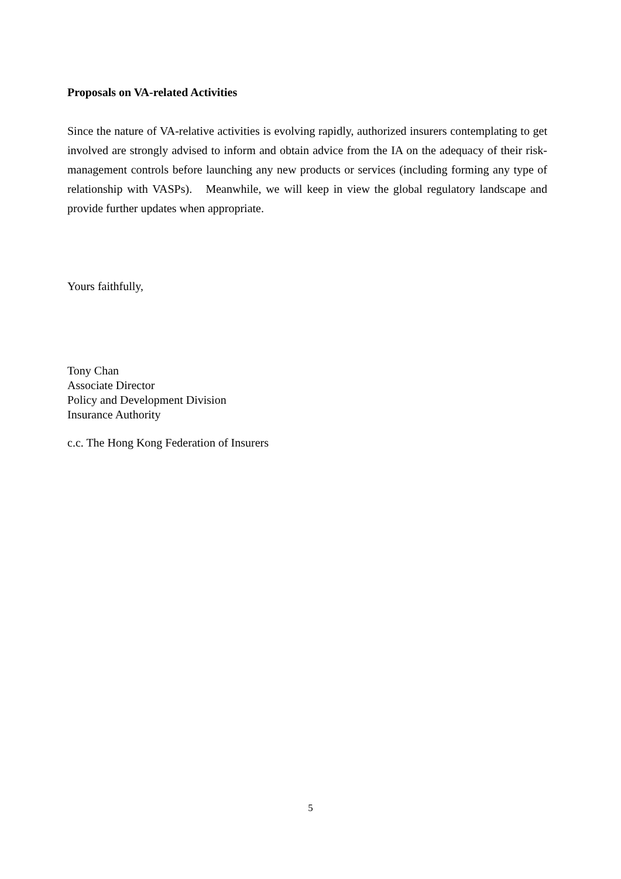Proposals on VA-related Activities
Since the nature of VA-relative activities is evolving rapidly, authorized insurers contemplating to get involved are strongly advised to inform and obtain advice from the IA on the adequacy of their risk-management controls before launching any new products or services (including forming any type of relationship with VASPs). Meanwhile, we will keep in view the global regulatory landscape and provide further updates when appropriate.
Yours faithfully,
Tony Chan
Associate Director
Policy and Development Division
Insurance Authority
c.c. The Hong Kong Federation of Insurers
5